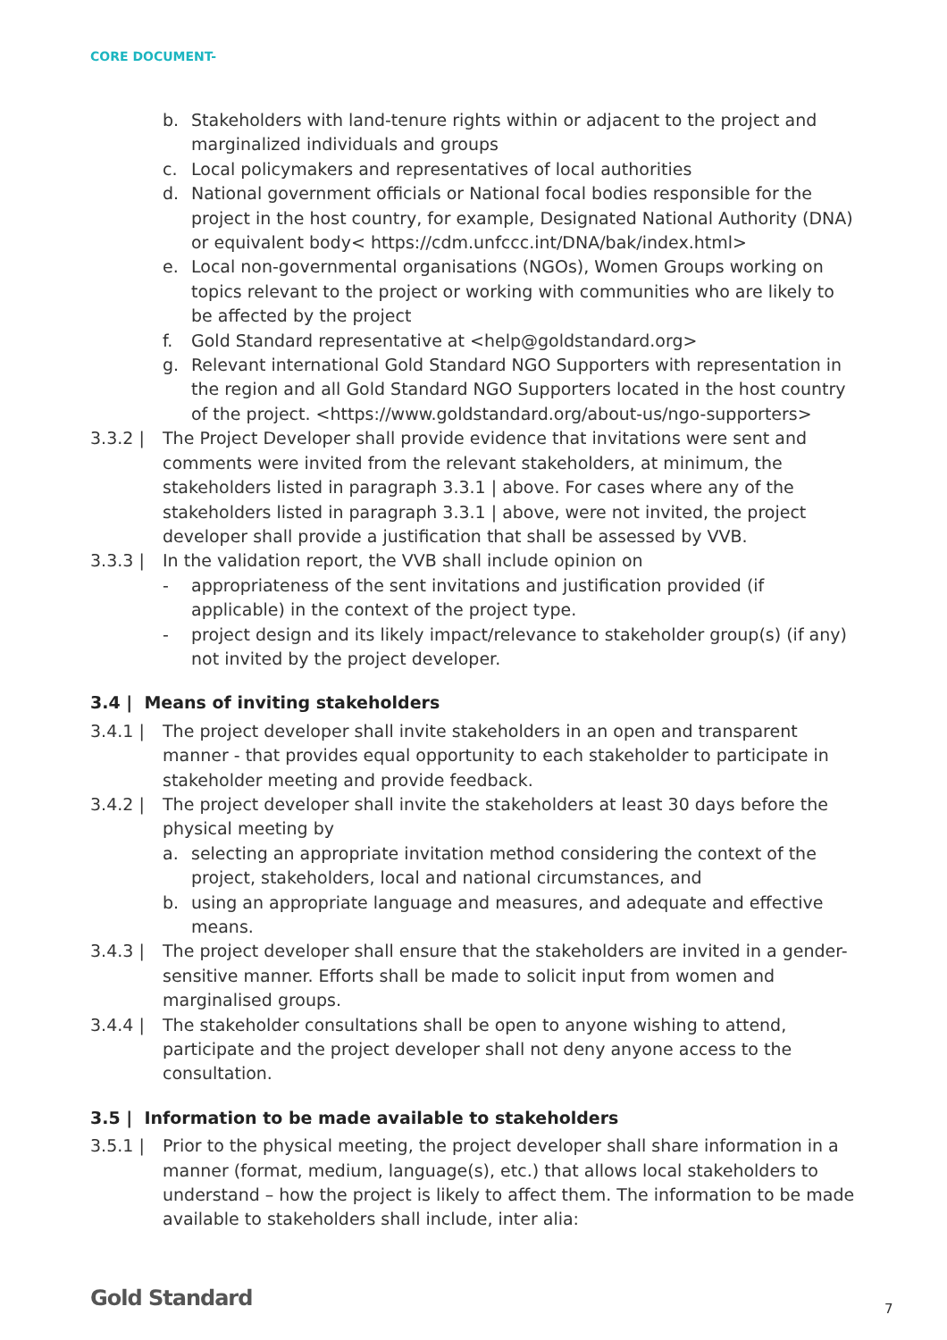CORE DOCUMENT-
b. Stakeholders with land-tenure rights within or adjacent to the project and marginalized individuals and groups
c. Local policymakers and representatives of local authorities
d. National government officials or National focal bodies responsible for the project in the host country, for example, Designated National Authority (DNA) or equivalent body< https://cdm.unfccc.int/DNA/bak/index.html>
e. Local non-governmental organisations (NGOs), Women Groups working on topics relevant to the project or working with communities who are likely to be affected by the project
f. Gold Standard representative at <help@goldstandard.org>
g. Relevant international Gold Standard NGO Supporters with representation in the region and all Gold Standard NGO Supporters located in the host country of the project. <https://www.goldstandard.org/about-us/ngo-supporters>
3.3.2 | The Project Developer shall provide evidence that invitations were sent and comments were invited from the relevant stakeholders, at minimum, the stakeholders listed in paragraph 3.3.1 | above. For cases where any of the stakeholders listed in paragraph 3.3.1 | above, were not invited, the project developer shall provide a justification that shall be assessed by VVB.
3.3.3 | In the validation report, the VVB shall include opinion on
- appropriateness of the sent invitations and justification provided (if applicable) in the context of the project type.
- project design and its likely impact/relevance to stakeholder group(s) (if any) not invited by the project developer.
3.4 | Means of inviting stakeholders
3.4.1 | The project developer shall invite stakeholders in an open and transparent manner - that provides equal opportunity to each stakeholder to participate in stakeholder meeting and provide feedback.
3.4.2 | The project developer shall invite the stakeholders at least 30 days before the physical meeting by
a. selecting an appropriate invitation method considering the context of the project, stakeholders, local and national circumstances, and
b. using an appropriate language and measures, and adequate and effective means.
3.4.3 | The project developer shall ensure that the stakeholders are invited in a gender-sensitive manner. Efforts shall be made to solicit input from women and marginalised groups.
3.4.4 | The stakeholder consultations shall be open to anyone wishing to attend, participate and the project developer shall not deny anyone access to the consultation.
3.5 | Information to be made available to stakeholders
3.5.1 | Prior to the physical meeting, the project developer shall share information in a manner (format, medium, language(s), etc.) that allows local stakeholders to understand – how the project is likely to affect them. The information to be made available to stakeholders shall include, inter alia:
Gold Standard 7